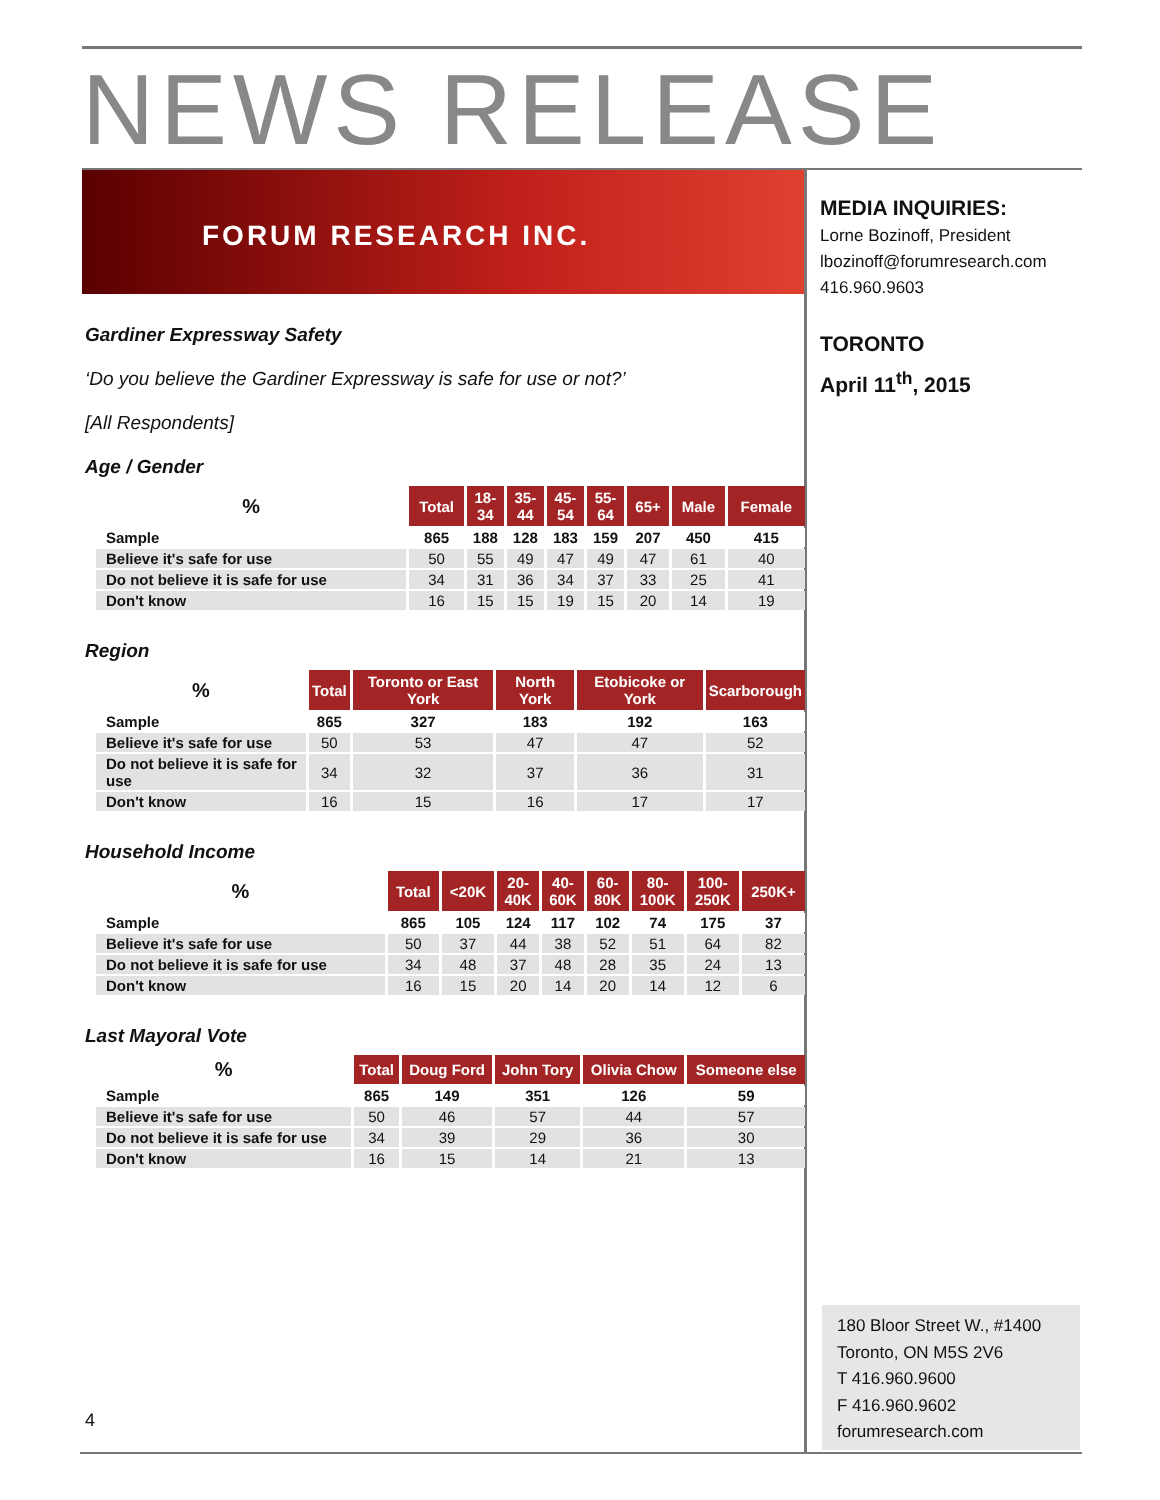NEWS RELEASE
FORUM RESEARCH INC.
MEDIA INQUIRIES:
Lorne Bozinoff, President
lbozinoff@forumresearch.com
416.960.9603
TORONTO
April 11<sup>th</sup>, 2015
Gardiner Expressway Safety
‘Do you believe the Gardiner Expressway is safe for use or not?’
[All Respondents]
Age / Gender
| % | Total | 18- 34 | 35- 44 | 45- 54 | 55- 64 | 65+ | Male | Female |
| --- | --- | --- | --- | --- | --- | --- | --- | --- |
| Sample | 865 | 188 | 128 | 183 | 159 | 207 | 450 | 415 |
| Believe it's safe for use | 50 | 55 | 49 | 47 | 49 | 47 | 61 | 40 |
| Do not believe it is safe for use | 34 | 31 | 36 | 34 | 37 | 33 | 25 | 41 |
| Don't know | 16 | 15 | 15 | 19 | 15 | 20 | 14 | 19 |
Region
| % | Total | Toronto or East York | North York | Etobicoke or York | Scarborough |
| --- | --- | --- | --- | --- | --- |
| Sample | 865 | 327 | 183 | 192 | 163 |
| Believe it's safe for use | 50 | 53 | 47 | 47 | 52 |
| Do not believe it is safe for use | 34 | 32 | 37 | 36 | 31 |
| Don't know | 16 | 15 | 16 | 17 | 17 |
Household Income
| % | Total | <20K | 20- 40K | 40- 60K | 60- 80K | 80- 100K | 100- 250K | 250K+ |
| --- | --- | --- | --- | --- | --- | --- | --- | --- |
| Sample | 865 | 105 | 124 | 117 | 102 | 74 | 175 | 37 |
| Believe it's safe for use | 50 | 37 | 44 | 38 | 52 | 51 | 64 | 82 |
| Do not believe it is safe for use | 34 | 48 | 37 | 48 | 28 | 35 | 24 | 13 |
| Don't know | 16 | 15 | 20 | 14 | 20 | 14 | 12 | 6 |
Last Mayoral Vote
| % | Total | Doug Ford | John Tory | Olivia Chow | Someone else |
| --- | --- | --- | --- | --- | --- |
| Sample | 865 | 149 | 351 | 126 | 59 |
| Believe it's safe for use | 50 | 46 | 57 | 44 | 57 |
| Do not believe it is safe for use | 34 | 39 | 29 | 36 | 30 |
| Don't know | 16 | 15 | 14 | 21 | 13 |
4
180 Bloor Street W., #1400
Toronto, ON M5S 2V6
T 416.960.9600
F 416.960.9602
forumresearch.com